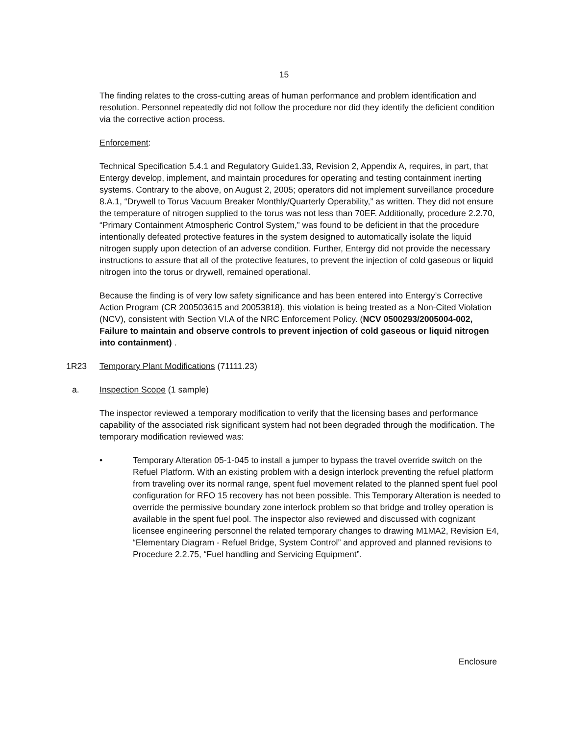15
The finding relates to the cross-cutting areas of human performance and problem identification and resolution. Personnel repeatedly did not follow the procedure nor did they identify the deficient condition via the corrective action process.
Enforcement:
Technical Specification 5.4.1 and Regulatory Guide1.33, Revision 2, Appendix A, requires, in part, that Entergy develop, implement, and maintain procedures for operating and testing containment inerting systems. Contrary to the above, on August 2, 2005; operators did not implement surveillance procedure 8.A.1, “Drywell to Torus Vacuum Breaker Monthly/Quarterly Operability,” as written. They did not ensure the temperature of nitrogen supplied to the torus was not less than 70EF. Additionally, procedure 2.2.70, “Primary Containment Atmospheric Control System,” was found to be deficient in that the procedure intentionally defeated protective features in the system designed to automatically isolate the liquid nitrogen supply upon detection of an adverse condition. Further, Entergy did not provide the necessary instructions to assure that all of the protective features, to prevent the injection of cold gaseous or liquid nitrogen into the torus or drywell, remained operational.
Because the finding is of very low safety significance and has been entered into Entergy’s Corrective Action Program (CR 200503615 and 20053818), this violation is being treated as a Non-Cited Violation (NCV), consistent with Section VI.A of the NRC Enforcement Policy. (NCV 0500293/2005004-002, Failure to maintain and observe controls to prevent injection of cold gaseous or liquid nitrogen into containment) .
1R23 Temporary Plant Modifications (71111.23)
a. Inspection Scope (1 sample)
The inspector reviewed a temporary modification to verify that the licensing bases and performance capability of the associated risk significant system had not been degraded through the modification. The temporary modification reviewed was:
• Temporary Alteration 05-1-045 to install a jumper to bypass the travel override switch on the Refuel Platform. With an existing problem with a design interlock preventing the refuel platform from traveling over its normal range, spent fuel movement related to the planned spent fuel pool configuration for RFO 15 recovery has not been possible. This Temporary Alteration is needed to override the permissive boundary zone interlock problem so that bridge and trolley operation is available in the spent fuel pool. The inspector also reviewed and discussed with cognizant licensee engineering personnel the related temporary changes to drawing M1MA2, Revision E4, “Elementary Diagram - Refuel Bridge, System Control” and approved and planned revisions to Procedure 2.2.75, “Fuel handling and Servicing Equipment”.
Enclosure